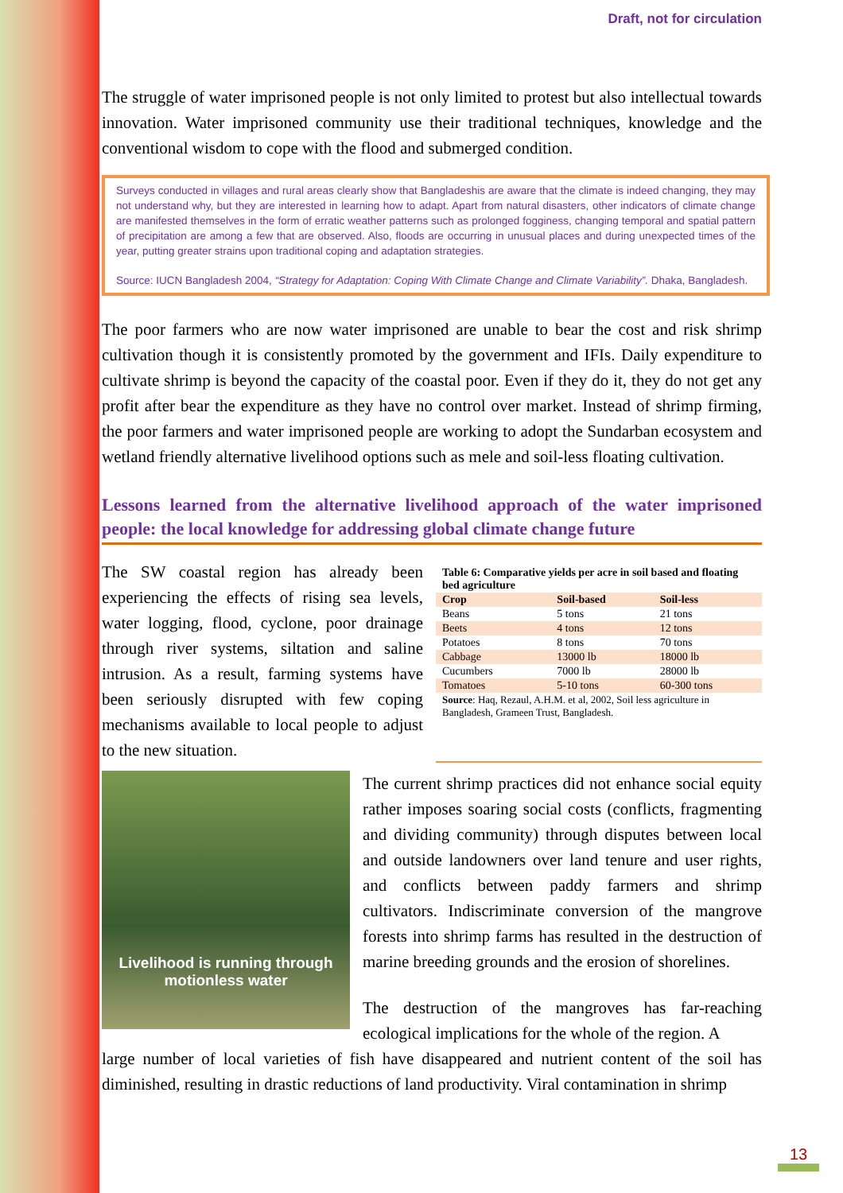Draft, not for circulation
The struggle of water imprisoned people is not only limited to protest but also intellectual towards innovation. Water imprisoned community use their traditional techniques, knowledge and the conventional wisdom to cope with the flood and submerged condition.
Surveys conducted in villages and rural areas clearly show that Bangladeshis are aware that the climate is indeed changing, they may not understand why, but they are interested in learning how to adapt. Apart from natural disasters, other indicators of climate change are manifested themselves in the form of erratic weather patterns such as prolonged fogginess, changing temporal and spatial pattern of precipitation are among a few that are observed. Also, floods are occurring in unusual places and during unexpected times of the year, putting greater strains upon traditional coping and adaptation strategies.
Source: IUCN Bangladesh 2004, “Strategy for Adaptation: Coping With Climate Change and Climate Variability”. Dhaka, Bangladesh.
The poor farmers who are now water imprisoned are unable to bear the cost and risk shrimp cultivation though it is consistently promoted by the government and IFIs. Daily expenditure to cultivate shrimp is beyond the capacity of the coastal poor. Even if they do it, they do not get any profit after bear the expenditure as they have no control over market. Instead of shrimp firming, the poor farmers and water imprisoned people are working to adopt the Sundarban ecosystem and wetland friendly alternative livelihood options such as mele and soil-less floating cultivation.
Lessons learned from the alternative livelihood approach of the water imprisoned people: the local knowledge for addressing global climate change future
The SW coastal region has already been experiencing the effects of rising sea levels, water logging, flood, cyclone, poor drainage through river systems, siltation and saline intrusion. As a result, farming systems have been seriously disrupted with few coping mechanisms available to local people to adjust to the new situation.
| Table 6: Comparative yields per acre in soil based and floating bed agriculture | | |
| --- | --- | --- |
| Crop | Soil-based | Soil-less |
| Beans | 5 tons | 21 tons |
| Beets | 4 tons | 12 tons |
| Potatoes | 8 tons | 70 tons |
| Cabbage | 13000 lb | 18000 lb |
| Cucumbers | 7000 lb | 28000 lb |
| Tomatoes | 5-10 tons | 60-300 tons |
| Source : Haq, Rezaul, A.H.M. et al, 2002, Soil less agriculture in Bangladesh, Grameen Trust, Bangladesh. | | |
Livelihood is running through motionless water
The current shrimp practices did not enhance social equity rather imposes soaring social costs (conflicts, fragmenting and dividing community) through disputes between local and outside landowners over land tenure and user rights, and conflicts between paddy farmers and shrimp cultivators. Indiscriminate conversion of the mangrove forests into shrimp farms has resulted in the destruction of marine breeding grounds and the erosion of shorelines.
The destruction of the mangroves has far-reaching ecological implications for the whole of the region. A
large number of local varieties of fish have disappeared and nutrient content of the soil has diminished, resulting in drastic reductions of land productivity. Viral contamination in shrimp
13